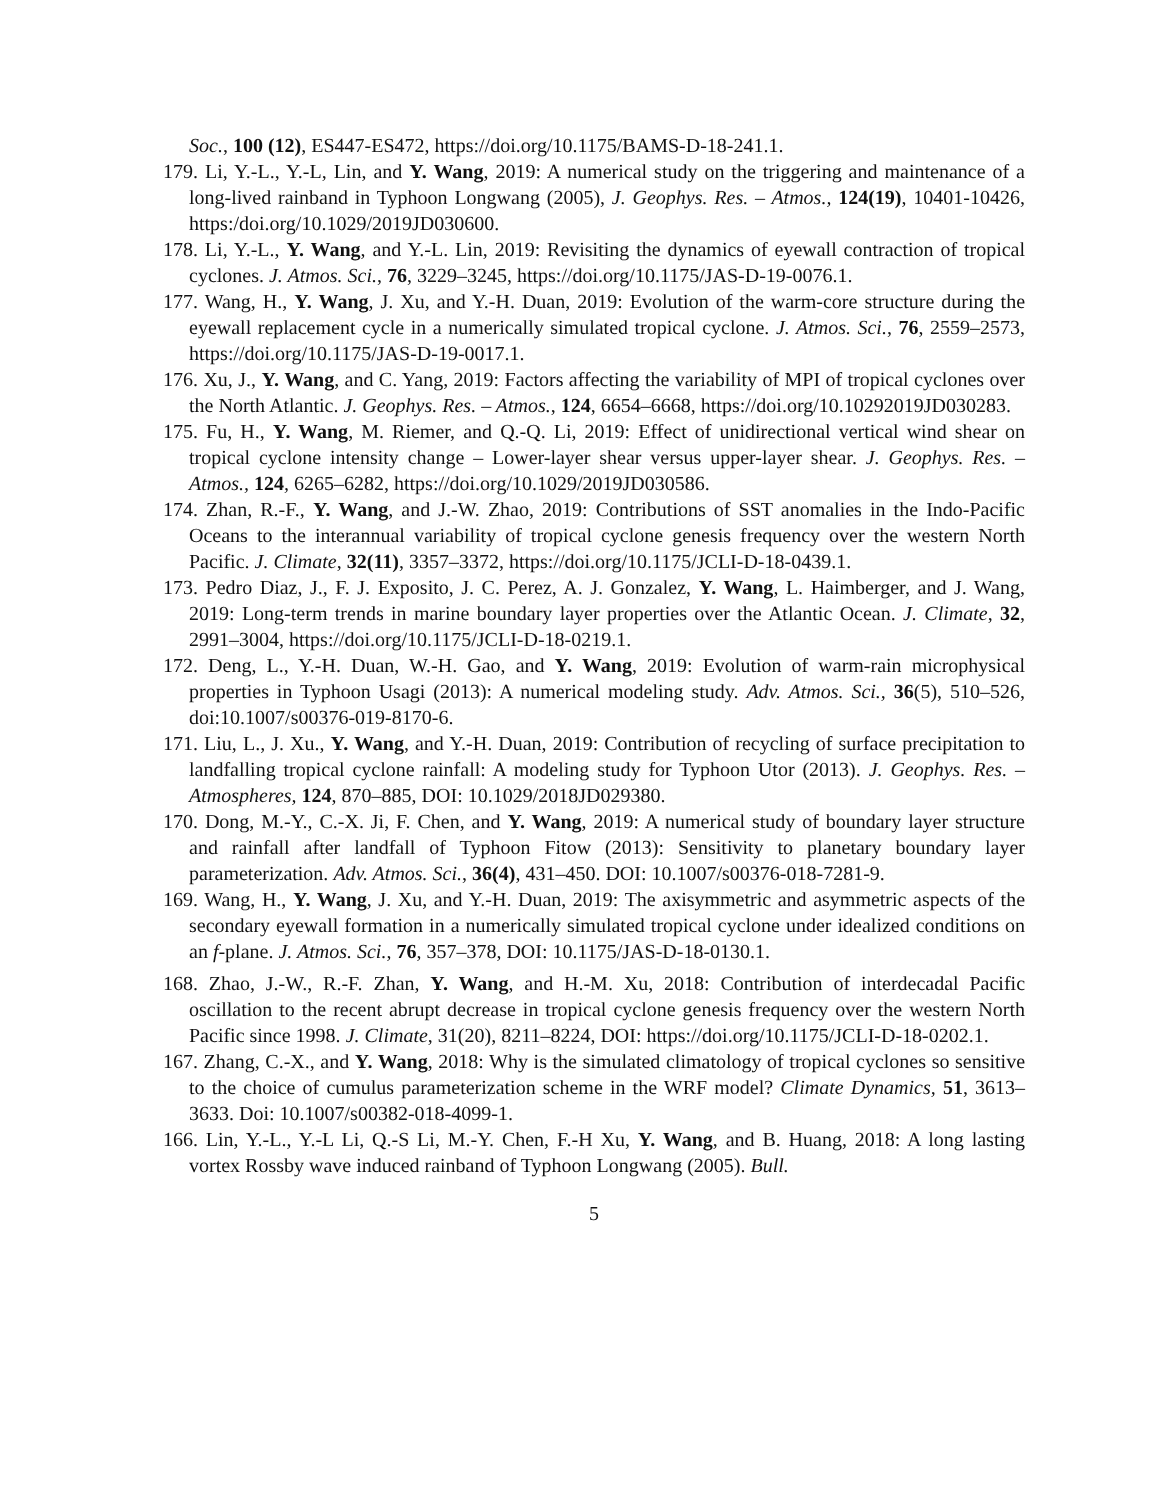Soc., 100 (12), ES447-ES472, https://doi.org/10.1175/BAMS-D-18-241.1.
179. Li, Y.-L., Y.-L, Lin, and Y. Wang, 2019: A numerical study on the triggering and maintenance of a long-lived rainband in Typhoon Longwang (2005), J. Geophys. Res. – Atmos., 124(19), 10401-10426, https:/doi.org/10.1029/2019JD030600.
178. Li, Y.-L., Y. Wang, and Y.-L. Lin, 2019: Revisiting the dynamics of eyewall contraction of tropical cyclones. J. Atmos. Sci., 76, 3229–3245, https://doi.org/10.1175/JAS-D-19-0076.1.
177. Wang, H., Y. Wang, J. Xu, and Y.-H. Duan, 2019: Evolution of the warm-core structure during the eyewall replacement cycle in a numerically simulated tropical cyclone. J. Atmos. Sci., 76, 2559–2573, https://doi.org/10.1175/JAS-D-19-0017.1.
176. Xu, J., Y. Wang, and C. Yang, 2019: Factors affecting the variability of MPI of tropical cyclones over the North Atlantic. J. Geophys. Res. – Atmos., 124, 6654–6668, https://doi.org/10.10292019JD030283.
175. Fu, H., Y. Wang, M. Riemer, and Q.-Q. Li, 2019: Effect of unidirectional vertical wind shear on tropical cyclone intensity change – Lower-layer shear versus upper-layer shear. J. Geophys. Res. – Atmos., 124, 6265–6282, https://doi.org/10.1029/2019JD030586.
174. Zhan, R.-F., Y. Wang, and J.-W. Zhao, 2019: Contributions of SST anomalies in the Indo-Pacific Oceans to the interannual variability of tropical cyclone genesis frequency over the western North Pacific. J. Climate, 32(11), 3357–3372, https://doi.org/10.1175/JCLI-D-18-0439.1.
173. Pedro Diaz, J., F. J. Exposito, J. C. Perez, A. J. Gonzalez, Y. Wang, L. Haimberger, and J. Wang, 2019: Long-term trends in marine boundary layer properties over the Atlantic Ocean. J. Climate, 32, 2991–3004, https://doi.org/10.1175/JCLI-D-18-0219.1.
172. Deng, L., Y.-H. Duan, W.-H. Gao, and Y. Wang, 2019: Evolution of warm-rain microphysical properties in Typhoon Usagi (2013): A numerical modeling study. Adv. Atmos. Sci., 36(5), 510–526, doi:10.1007/s00376-019-8170-6.
171. Liu, L., J. Xu., Y. Wang, and Y.-H. Duan, 2019: Contribution of recycling of surface precipitation to landfalling tropical cyclone rainfall: A modeling study for Typhoon Utor (2013). J. Geophys. Res. – Atmospheres, 124, 870–885, DOI: 10.1029/2018JD029380.
170. Dong, M.-Y., C.-X. Ji, F. Chen, and Y. Wang, 2019: A numerical study of boundary layer structure and rainfall after landfall of Typhoon Fitow (2013): Sensitivity to planetary boundary layer parameterization. Adv. Atmos. Sci., 36(4), 431–450. DOI: 10.1007/s00376-018-7281-9.
169. Wang, H., Y. Wang, J. Xu, and Y.-H. Duan, 2019: The axisymmetric and asymmetric aspects of the secondary eyewall formation in a numerically simulated tropical cyclone under idealized conditions on an f-plane. J. Atmos. Sci., 76, 357–378, DOI: 10.1175/JAS-D-18-0130.1.
168. Zhao, J.-W., R.-F. Zhan, Y. Wang, and H.-M. Xu, 2018: Contribution of interdecadal Pacific oscillation to the recent abrupt decrease in tropical cyclone genesis frequency over the western North Pacific since 1998. J. Climate, 31(20), 8211–8224, DOI: https://doi.org/10.1175/JCLI-D-18-0202.1.
167. Zhang, C.-X., and Y. Wang, 2018: Why is the simulated climatology of tropical cyclones so sensitive to the choice of cumulus parameterization scheme in the WRF model? Climate Dynamics, 51, 3613–3633. Doi: 10.1007/s00382-018-4099-1.
166. Lin, Y.-L., Y.-L Li, Q.-S Li, M.-Y. Chen, F.-H Xu, Y. Wang, and B. Huang, 2018: A long lasting vortex Rossby wave induced rainband of Typhoon Longwang (2005). Bull.
5